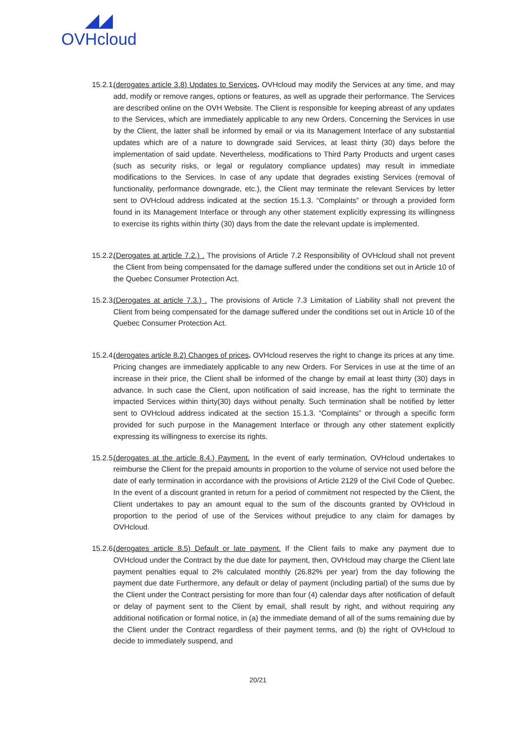◢◢
OVHcloud
15.2.1.
(derogates article 3.8) Updates to Services. OVHcloud may modify the Services at any time, and may add, modify or remove ranges, options or features, as well as upgrade their performance. The Services are described online on the OVH Website. The Client is responsible for keeping abreast of any updates to the Services, which are immediately applicable to any new Orders. Concerning the Services in use by the Client, the latter shall be informed by email or via its Management Interface of any substantial updates which are of a nature to downgrade said Services, at least thirty (30) days before the implementation of said update. Nevertheless, modifications to Third Party Products and urgent cases (such as security risks, or legal or regulatory compliance updates) may result in immediate modifications to the Services. In case of any update that degrades existing Services (removal of functionality, performance downgrade, etc.), the Client may terminate the relevant Services by letter sent to OVHcloud address indicated at the section 15.1.3. “Complaints” or through a provided form found in its Management Interface or through any other statement explicitly expressing its willingness to exercise its rights within thirty (30) days from the date the relevant update is implemented.
15.2.2.
(Derogates at article 7.2.) . The provisions of Article 7.2 Responsibility of OVHcloud shall not prevent the Client from being compensated for the damage suffered under the conditions set out in Article 10 of the Quebec Consumer Protection Act.
15.2.3.
(Derogates at article 7.3.) . The provisions of Article 7.3 Limitation of Liability shall not prevent the Client from being compensated for the damage suffered under the conditions set out in Article 10 of the Quebec Consumer Protection Act.
15.2.4.
(derogates article 8.2) Changes of prices. OVHcloud reserves the right to change its prices at any time. Pricing changes are immediately applicable to any new Orders. For Services in use at the time of an increase in their price, the Client shall be informed of the change by email at least thirty (30) days in advance. In such case the Client, upon notification of said increase, has the right to terminate the impacted Services within thirty(30) days without penalty. Such termination shall be notified by letter sent to OVHcloud address indicated at the section 15.1.3. “Complaints” or through a specific form provided for such purpose in the Management Interface or through any other statement explicitly expressing its willingness to exercise its rights.
15.2.5.
(derogates at the article 8.4.) Payment. In the event of early termination, OVHcloud undertakes to reimburse the Client for the prepaid amounts in proportion to the volume of service not used before the date of early termination in accordance with the provisions of Article 2129 of the Civil Code of Quebec. In the event of a discount granted in return for a period of commitment not respected by the Client, the Client undertakes to pay an amount equal to the sum of the discounts granted by OVHcloud in proportion to the period of use of the Services without prejudice to any claim for damages by OVHcloud.
15.2.6.
(derogates article 8.5) Default or late payment. If the Client fails to make any payment due to OVHcloud under the Contract by the due date for payment, then, OVHcloud may charge the Client late payment penalties equal to 2% calculated monthly (26.82% per year) from the day following the payment due date Furthermore, any default or delay of payment (including partial) of the sums due by the Client under the Contract persisting for more than four (4) calendar days after notification of default or delay of payment sent to the Client by email, shall result by right, and without requiring any additional notification or formal notice, in (a) the immediate demand of all of the sums remaining due by the Client under the Contract regardless of their payment terms, and (b) the right of OVHcloud to decide to immediately suspend, and
20/21